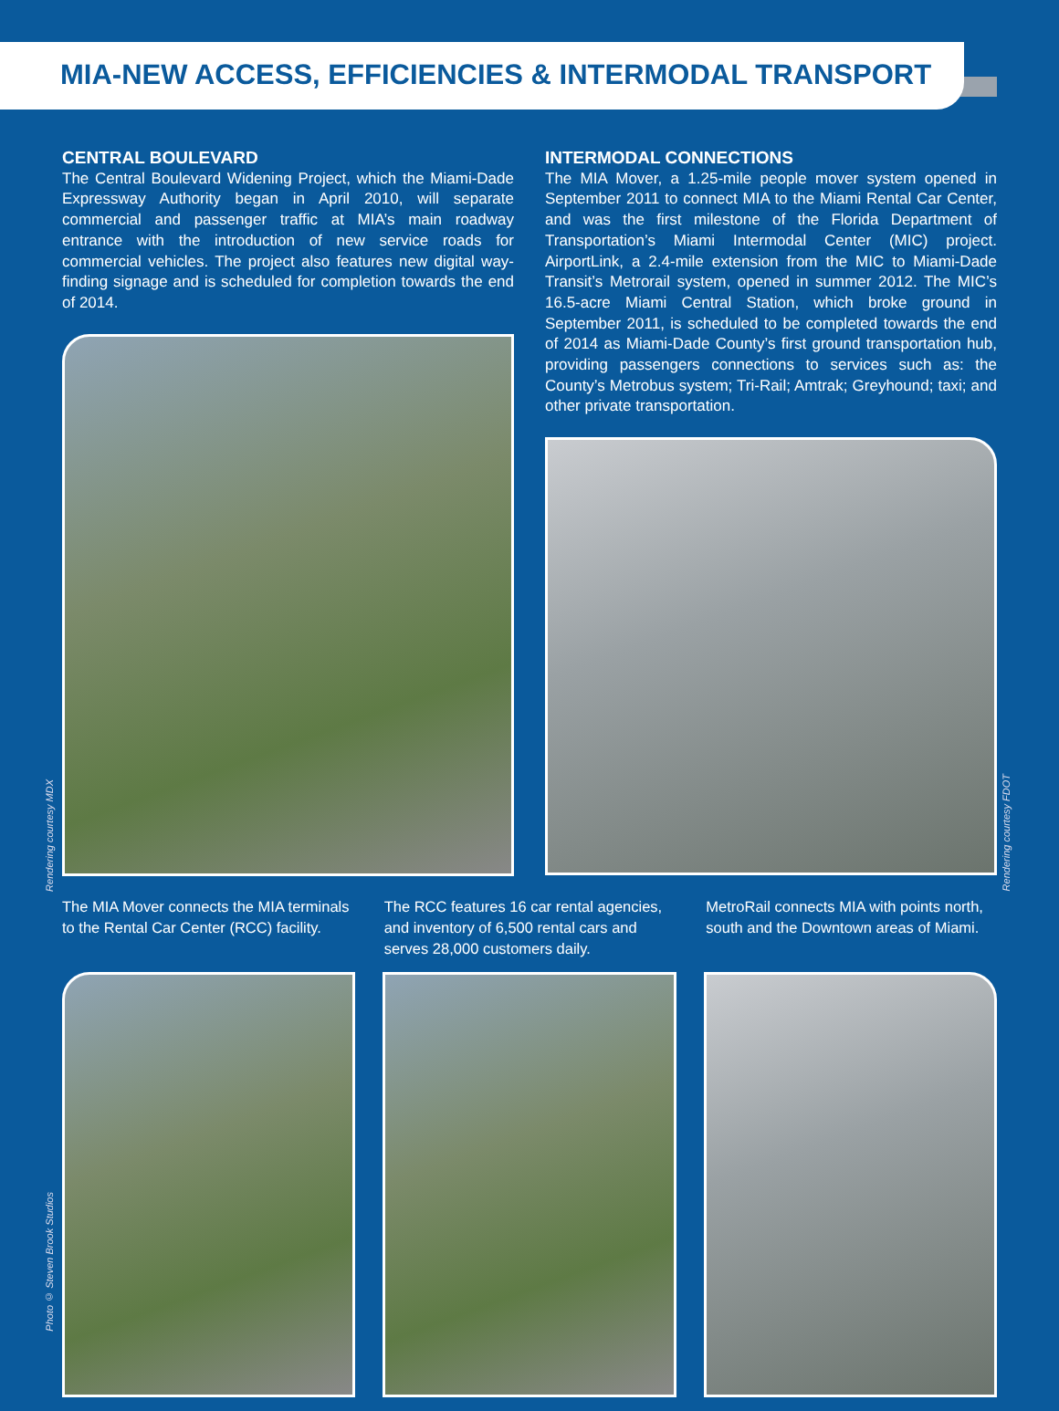MIA-NEW ACCESS, EFFICIENCIES & INTERMODAL TRANSPORT
CENTRAL BOULEVARD
The Central Boulevard Widening Project, which the Miami-Dade Expressway Authority began in April 2010, will separate commercial and passenger traffic at MIA’s main roadway entrance with the introduction of new service roads for commercial vehicles. The project also features new digital way-finding signage and is scheduled for completion towards the end of 2014.
INTERMODAL CONNECTIONS
The MIA Mover, a 1.25-mile people mover system opened in September 2011 to connect MIA to the Miami Rental Car Center, and was the first milestone of the Florida Department of Transportation’s Miami Intermodal Center (MIC) project. AirportLink, a 2.4-mile extension from the MIC to Miami-Dade Transit’s Metrorail system, opened in summer 2012. The MIC’s 16.5-acre Miami Central Station, which broke ground in September 2011, is scheduled to be completed towards the end of 2014 as Miami-Dade County’s first ground transportation hub, providing passengers connections to services such as: the County’s Metrobus system; Tri-Rail; Amtrak; Greyhound; taxi; and other private transportation.
Rendering courtesy MDX
Rendering courtesy FDOT
Photo © Steven Brook Studios
The MIA Mover connects the MIA terminals to the Rental Car Center (RCC) facility.
The RCC features 16 car rental agencies, and inventory of 6,500 rental cars and serves 28,000 customers daily.
MetroRail connects MIA with points north, south and the Downtown areas of Miami.